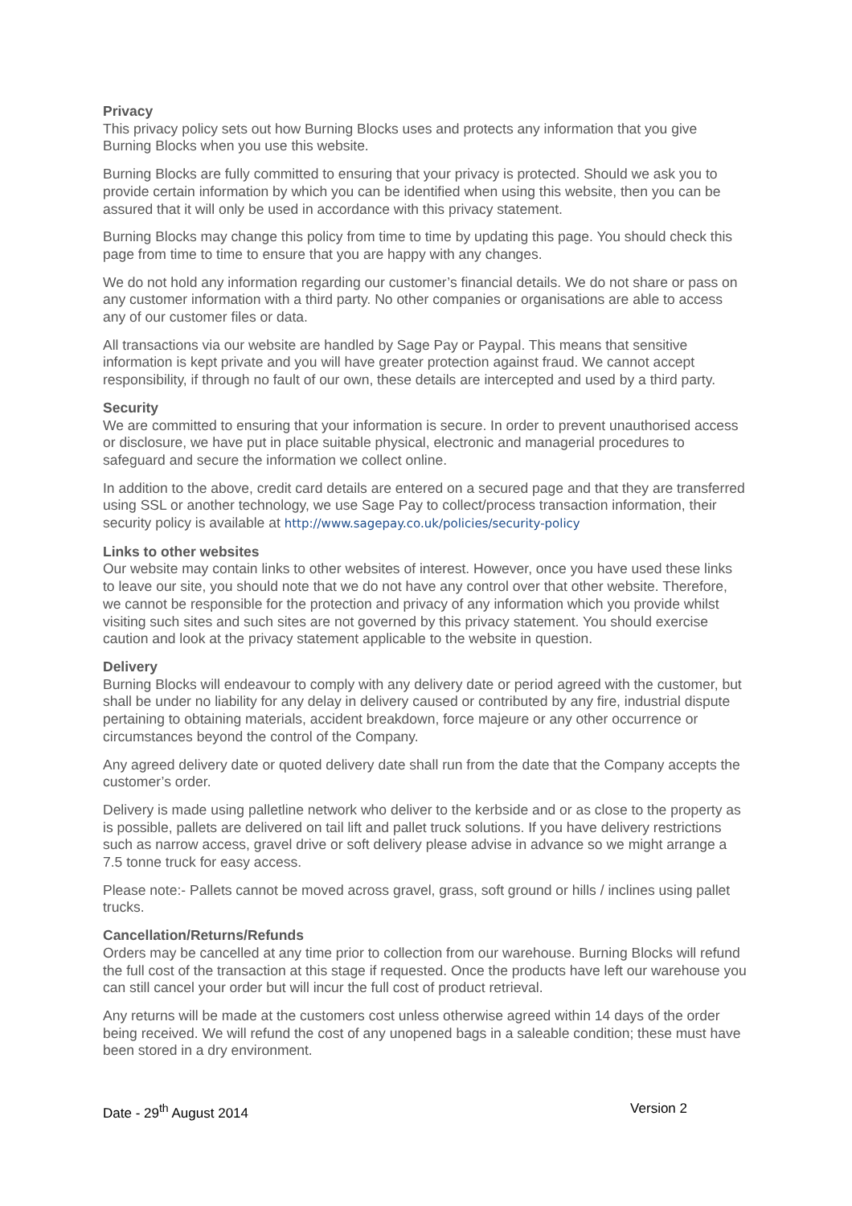Privacy
This privacy policy sets out how Burning Blocks uses and protects any information that you give Burning Blocks when you use this website.
Burning Blocks are fully committed to ensuring that your privacy is protected. Should we ask you to provide certain information by which you can be identified when using this website, then you can be assured that it will only be used in accordance with this privacy statement.
Burning Blocks may change this policy from time to time by updating this page. You should check this page from time to time to ensure that you are happy with any changes.
We do not hold any information regarding our customer’s financial details. We do not share or pass on any customer information with a third party. No other companies or organisations are able to access any of our customer files or data.
All transactions via our website are handled by Sage Pay or Paypal. This means that sensitive information is kept private and you will have greater protection against fraud. We cannot accept responsibility, if through no fault of our own, these details are intercepted and used by a third party.
Security
We are committed to ensuring that your information is secure. In order to prevent unauthorised access or disclosure, we have put in place suitable physical, electronic and managerial procedures to safeguard and secure the information we collect online.
In addition to the above, credit card details are entered on a secured page and that they are transferred using SSL or another technology, we use Sage Pay to collect/process transaction information, their security policy is available at http://www.sagepay.co.uk/policies/security-policy
Links to other websites
Our website may contain links to other websites of interest. However, once you have used these links to leave our site, you should note that we do not have any control over that other website. Therefore, we cannot be responsible for the protection and privacy of any information which you provide whilst visiting such sites and such sites are not governed by this privacy statement. You should exercise caution and look at the privacy statement applicable to the website in question.
Delivery
Burning Blocks will endeavour to comply with any delivery date or period agreed with the customer, but shall be under no liability for any delay in delivery caused or contributed by any fire, industrial dispute pertaining to obtaining materials, accident breakdown, force majeure or any other occurrence or circumstances beyond the control of the Company.
Any agreed delivery date or quoted delivery date shall run from the date that the Company accepts the customer’s order.
Delivery is made using palletline network who deliver to the kerbside and or as close to the property as is possible, pallets are delivered on tail lift and pallet truck solutions. If you have delivery restrictions such as narrow access, gravel drive or soft delivery please advise in advance so we might arrange a 7.5 tonne truck for easy access.
Please note:- Pallets cannot be moved across gravel, grass, soft ground or hills / inclines using pallet trucks.
Cancellation/Returns/Refunds
Orders may be cancelled at any time prior to collection from our warehouse. Burning Blocks will refund the full cost of the transaction at this stage if requested. Once the products have left our warehouse you can still cancel your order but will incur the full cost of product retrieval.
Any returns will be made at the customers cost unless otherwise agreed within 14 days of the order being received. We will refund the cost of any unopened bags in a saleable condition; these must have been stored in a dry environment.
Date - 29<sup>th</sup> August 2014 Version 2